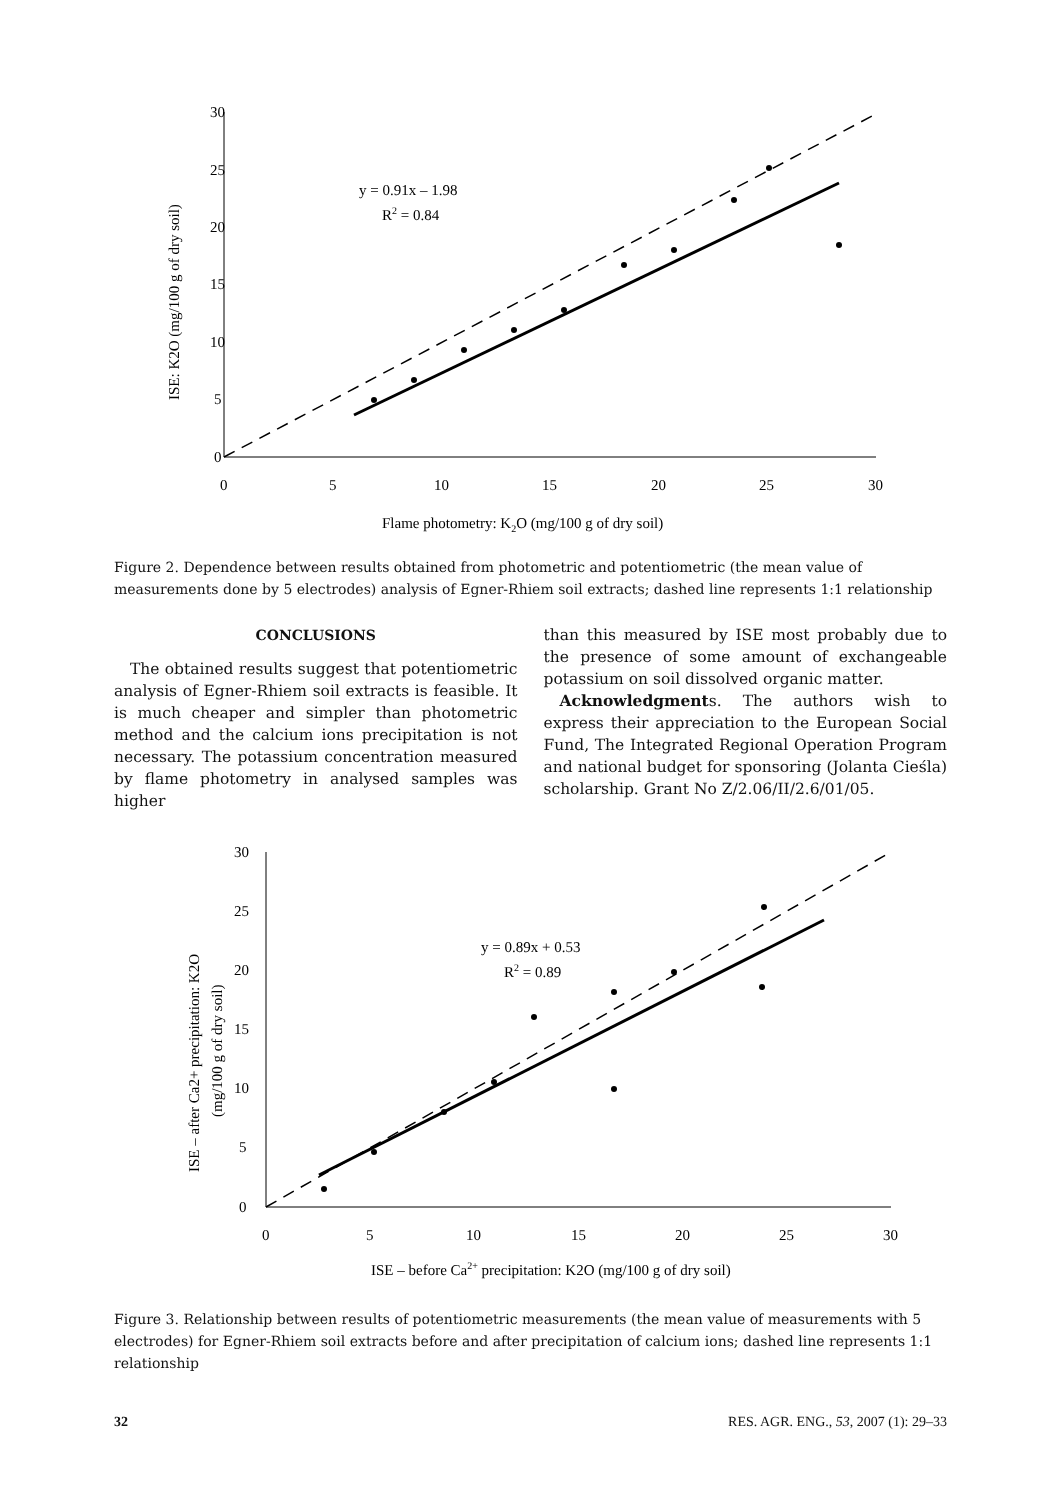30
25
20
15
10
5
0
0
5
10
15
20
25
30
Flame photometry: K2O (mg/100 g of dry soil)
y = 0.91x – 1.98
R2 = 0.84
ISE: K2O (mg/100 g of dry soil)
Figure 2. Dependence between results obtained from photometric and potentiometric (the mean value of measurements done by 5 electrodes) analysis of Egner-Rhiem soil extracts; dashed line represents 1:1 relationship
CONCLUSIONS
The obtained results suggest that potentiometric analysis of Egner-Rhiem soil extracts is feasible. It is much cheaper and simpler than photometric method and the calcium ions precipitation is not necessary. The potassium concentration measured by flame photometry in analysed samples was higher
than this measured by ISE most probably due to the presence of some amount of exchangeable potassium on soil dissolved organic matter.
Acknowledgments. The authors wish to express their appreciation to the European Social Fund, The Integrated Regional Operation Program and national budget for sponsoring (Jolanta Cieśla) scholarship. Grant No Z/2.06/II/2.6/01/05.
30
25
20
15
10
5
0
0
5
10
15
20
25
30
ISE – before Ca2+ precipitation: K2O (mg/100 g of dry soil)
y = 0.89x + 0.53
R2 = 0.89
ISE – after Ca2+ precipitation: K2O
(mg/100 g of dry soil)
Figure 3. Relationship between results of potentiometric measurements (the mean value of measurements with 5 electrodes) for Egner-Rhiem soil extracts before and after precipitation of calcium ions; dashed line represents 1:1 relationship
32 RES. AGR. ENG., 53, 2007 (1): 29–33